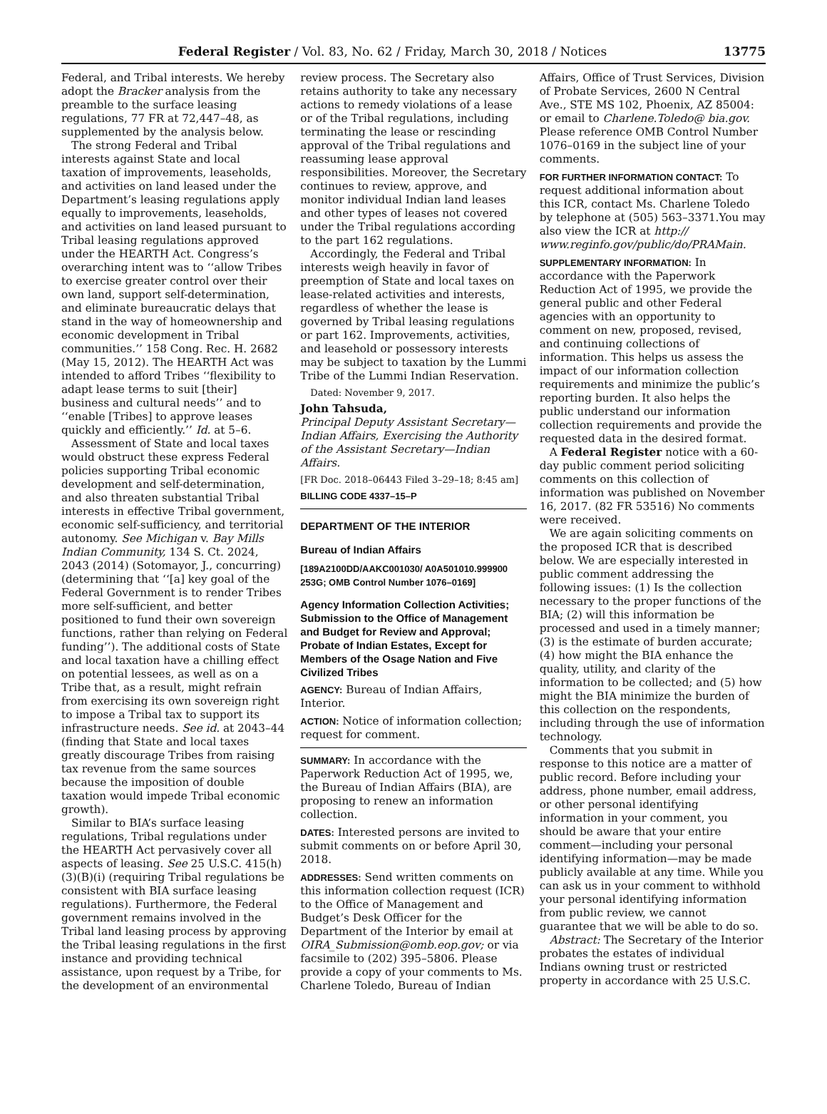Federal Register / Vol. 83, No. 62 / Friday, March 30, 2018 / Notices 13775
Federal, and Tribal interests. We hereby adopt the Bracker analysis from the preamble to the surface leasing regulations, 77 FR at 72,447–48, as supplemented by the analysis below.
The strong Federal and Tribal interests against State and local taxation of improvements, leaseholds, and activities on land leased under the Department’s leasing regulations apply equally to improvements, leaseholds, and activities on land leased pursuant to Tribal leasing regulations approved under the HEARTH Act. Congress’s overarching intent was to ‘‘allow Tribes to exercise greater control over their own land, support self-determination, and eliminate bureaucratic delays that stand in the way of homeownership and economic development in Tribal communities.’’ 158 Cong. Rec. H. 2682 (May 15, 2012). The HEARTH Act was intended to afford Tribes ‘‘flexibility to adapt lease terms to suit [their] business and cultural needs’’ and to ‘‘enable [Tribes] to approve leases quickly and efficiently.’’ Id. at 5–6.
Assessment of State and local taxes would obstruct these express Federal policies supporting Tribal economic development and self-determination, and also threaten substantial Tribal interests in effective Tribal government, economic self-sufficiency, and territorial autonomy. See Michigan v. Bay Mills Indian Community, 134 S. Ct. 2024, 2043 (2014) (Sotomayor, J., concurring) (determining that ‘‘[a] key goal of the Federal Government is to render Tribes more self-sufficient, and better positioned to fund their own sovereign functions, rather than relying on Federal funding’’). The additional costs of State and local taxation have a chilling effect on potential lessees, as well as on a Tribe that, as a result, might refrain from exercising its own sovereign right to impose a Tribal tax to support its infrastructure needs. See id. at 2043–44 (finding that State and local taxes greatly discourage Tribes from raising tax revenue from the same sources because the imposition of double taxation would impede Tribal economic growth).
Similar to BIA’s surface leasing regulations, Tribal regulations under the HEARTH Act pervasively cover all aspects of leasing. See 25 U.S.C. 415(h)(3)(B)(i) (requiring Tribal regulations be consistent with BIA surface leasing regulations). Furthermore, the Federal government remains involved in the Tribal land leasing process by approving the Tribal leasing regulations in the first instance and providing technical assistance, upon request by a Tribe, for the development of an environmental
review process. The Secretary also retains authority to take any necessary actions to remedy violations of a lease or of the Tribal regulations, including terminating the lease or rescinding approval of the Tribal regulations and reassuming lease approval responsibilities. Moreover, the Secretary continues to review, approve, and monitor individual Indian land leases and other types of leases not covered under the Tribal regulations according to the part 162 regulations.
Accordingly, the Federal and Tribal interests weigh heavily in favor of preemption of State and local taxes on lease-related activities and interests, regardless of whether the lease is governed by Tribal leasing regulations or part 162. Improvements, activities, and leasehold or possessory interests may be subject to taxation by the Lummi Tribe of the Lummi Indian Reservation.
Dated: November 9, 2017.
John Tahsuda,
Principal Deputy Assistant Secretary—Indian Affairs, Exercising the Authority of the Assistant Secretary—Indian Affairs.
[FR Doc. 2018–06443 Filed 3–29–18; 8:45 am]
BILLING CODE 4337–15–P
DEPARTMENT OF THE INTERIOR
Bureau of Indian Affairs
[189A2100DD/AAKC001030/ A0A501010.999900 253G; OMB Control Number 1076–0169]
Agency Information Collection Activities; Submission to the Office of Management and Budget for Review and Approval; Probate of Indian Estates, Except for Members of the Osage Nation and Five Civilized Tribes
AGENCY: Bureau of Indian Affairs, Interior.
ACTION: Notice of information collection; request for comment.
SUMMARY: In accordance with the Paperwork Reduction Act of 1995, we, the Bureau of Indian Affairs (BIA), are proposing to renew an information collection.
DATES: Interested persons are invited to submit comments on or before April 30, 2018.
ADDRESSES: Send written comments on this information collection request (ICR) to the Office of Management and Budget’s Desk Officer for the Department of the Interior by email at OIRA_Submission@omb.eop.gov; or via facsimile to (202) 395–5806. Please provide a copy of your comments to Ms. Charlene Toledo, Bureau of Indian
Affairs, Office of Trust Services, Division of Probate Services, 2600 N Central Ave., STE MS 102, Phoenix, AZ 85004: or email to Charlene.Toledo@ bia.gov. Please reference OMB Control Number 1076–0169 in the subject line of your comments.
FOR FURTHER INFORMATION CONTACT: To request additional information about this ICR, contact Ms. Charlene Toledo by telephone at (505) 563–3371.You may also view the ICR at http:// www.reginfo.gov/public/do/PRAMain.
SUPPLEMENTARY INFORMATION: In accordance with the Paperwork Reduction Act of 1995, we provide the general public and other Federal agencies with an opportunity to comment on new, proposed, revised, and continuing collections of information. This helps us assess the impact of our information collection requirements and minimize the public’s reporting burden. It also helps the public understand our information collection requirements and provide the requested data in the desired format.
A Federal Register notice with a 60-day public comment period soliciting comments on this collection of information was published on November 16, 2017. (82 FR 53516) No comments were received.
We are again soliciting comments on the proposed ICR that is described below. We are especially interested in public comment addressing the following issues: (1) Is the collection necessary to the proper functions of the BIA; (2) will this information be processed and used in a timely manner; (3) is the estimate of burden accurate; (4) how might the BIA enhance the quality, utility, and clarity of the information to be collected; and (5) how might the BIA minimize the burden of this collection on the respondents, including through the use of information technology.
Comments that you submit in response to this notice are a matter of public record. Before including your address, phone number, email address, or other personal identifying information in your comment, you should be aware that your entire comment—including your personal identifying information—may be made publicly available at any time. While you can ask us in your comment to withhold your personal identifying information from public review, we cannot guarantee that we will be able to do so.
Abstract: The Secretary of the Interior probates the estates of individual Indians owning trust or restricted property in accordance with 25 U.S.C.